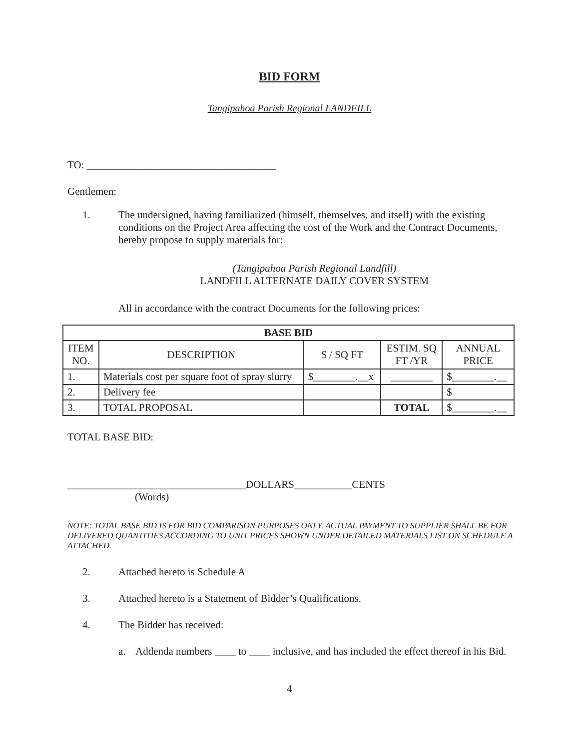BID FORM
Tangipahoa Parish Regional LANDFILL
TO: ____________________________________
Gentlemen:
1. The undersigned, having familiarized (himself, themselves, and itself) with the existing conditions on the Project Area affecting the cost of the Work and the Contract Documents, hereby propose to supply materials for:
(Tangipahoa Parish Regional Landfill)
LANDFILL ALTERNATE DAILY COVER SYSTEM
All in accordance with the contract Documents for the following prices:
| BASE BID | | | | |
| --- | --- | --- | --- | --- |
| ITEM NO. | DESCRIPTION | $ / SQ FT | ESTIM. SQ FT /YR | ANNUAL PRICE |
| 1. | Materials cost per square foot of spray slurry | $________.__x | ________ | $________.__ |
| 2. | Delivery fee | | | $ |
| 3. | TOTAL PROPOSAL | | TOTAL | $________.__ |
TOTAL BASE BID:
__________________________________DOLLARS___________CENTS
(Words)
NOTE: TOTAL BASE BID IS FOR BID COMPARISON PURPOSES ONLY. ACTUAL PAYMENT TO SUPPLIER SHALL BE FOR DELIVERED QUANTITIES ACCORDING TO UNIT PRICES SHOWN UNDER DETAILED MATERIALS LIST ON SCHEDULE A ATTACHED.
2. Attached hereto is Schedule A
3. Attached hereto is a Statement of Bidder’s Qualifications.
4. The Bidder has received:
a. Addenda numbers ____ to ____ inclusive, and has included the effect thereof in his Bid.
4